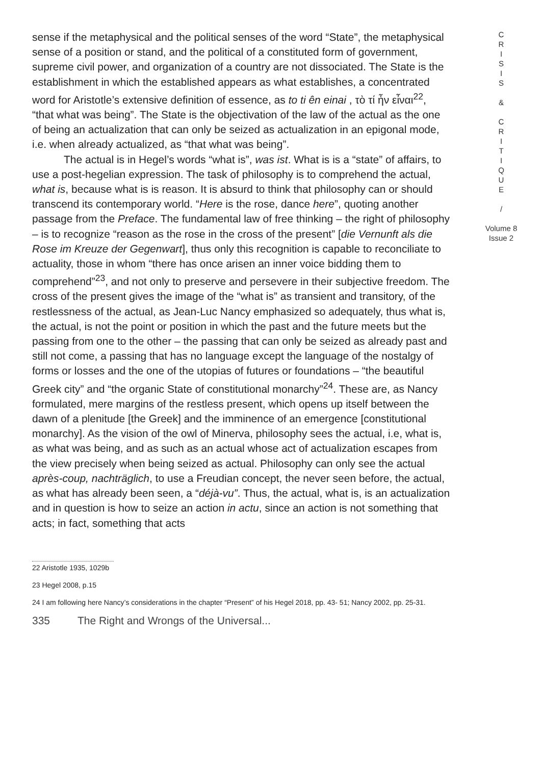sense if the metaphysical and the political senses of the word “State”, the metaphysical sense of a position or stand, and the political of a constituted form of government, supreme civil power, and organization of a country are not dissociated. The State is the establishment in which the established appears as what establishes, a concentrated word for Aristotle’s extensive definition of essence, as to ti ên einai , τὸ τί ἦν εἶναι<sup>22</sup>, “that what was being”. The State is the objectivation of the law of the actual as the one of being an actualization that can only be seized as actualization in an epigonal mode, i.e. when already actualized, as “that what was being”.
The actual is in Hegel’s words “what is”, was ist. What is is a “state” of affairs, to use a post-hegelian expression. The task of philosophy is to comprehend the actual, what is, because what is is reason. It is absurd to think that philosophy can or should transcend its contemporary world. “Here is the rose, dance here”, quoting another passage from the Preface. The fundamental law of free thinking – the right of philosophy – is to recognize “reason as the rose in the cross of the present” [die Vernunft als die Rose im Kreuze der Gegenwart], thus only this recognition is capable to reconciliate to actuality, those in whom “there has once arisen an inner voice bidding them to comprehend”<sup>23</sup>, and not only to preserve and persevere in their subjective freedom. The cross of the present gives the image of the “what is” as transient and transitory, of the restlessness of the actual, as Jean-Luc Nancy emphasized so adequately, thus what is, the actual, is not the point or position in which the past and the future meets but the passing from one to the other – the passing that can only be seized as already past and still not come, a passing that has no language except the language of the nostalgy of forms or losses and the one of the utopias of futures or foundations – “the beautiful Greek city” and “the organic State of constitutional monarchy”<sup>24</sup>. These are, as Nancy formulated, mere margins of the restless present, which opens up itself between the dawn of a plenitude [the Greek] and the imminence of an emergence [constitutional monarchy]. As the vision of the owl of Minerva, philosophy sees the actual, i.e, what is, as what was being, and as such as an actual whose act of actualization escapes from the view precisely when being seized as actual. Philosophy can only see the actual après-coup, nachträglich, to use a Freudian concept, the never seen before, the actual, as what has already been seen, a “déjà-vu”. Thus, the actual, what is, is an actualization and in question is how to seize an action in actu, since an action is not something that acts; in fact, something that acts
C
R
I
S
I
S
&
C
R
I
T
I
Q
U
E
/
Volume 8
Issue 2
22 Aristotle 1935, 1029b
23 Hegel 2008, p.15
24 I am following here Nancy’s considerations in the chapter “Present” of his Hegel 2018, pp. 43- 51; Nancy 2002, pp. 25-31.
335 The Right and Wrongs of the Universal...